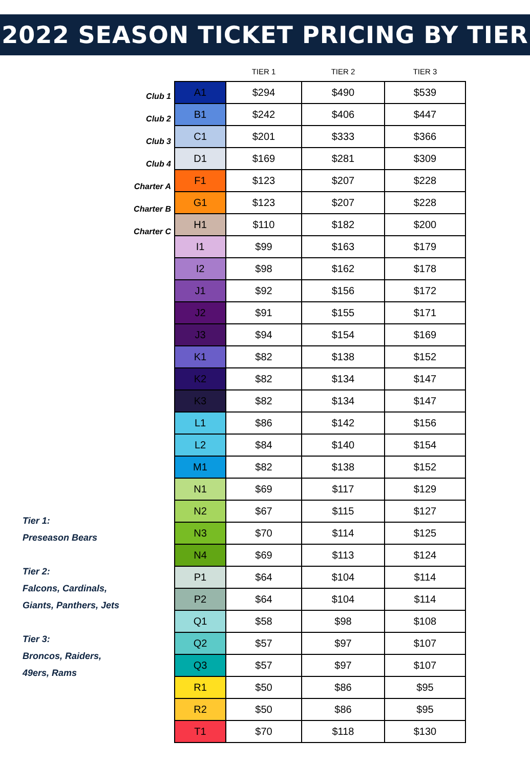2022 SEASON TICKET PRICING BY TIER
Club 1
Club 2
Club 3
Club 4
Charter A
Charter B
Charter C
Tier 1:
Preseason Bears
Tier 2:
Falcons, Cardinals,
Giants, Panthers, Jets
Tier 3:
Broncos, Raiders,
49ers, Rams
| | TIER 1 | TIER 2 | TIER 3 |
| --- | --- | --- | --- |
| A1 | $294 | $490 | $539 |
| B1 | $242 | $406 | $447 |
| C1 | $201 | $333 | $366 |
| D1 | $169 | $281 | $309 |
| F1 | $123 | $207 | $228 |
| G1 | $123 | $207 | $228 |
| H1 | $110 | $182 | $200 |
| I1 | $99 | $163 | $179 |
| I2 | $98 | $162 | $178 |
| J1 | $92 | $156 | $172 |
| J2 | $91 | $155 | $171 |
| J3 | $94 | $154 | $169 |
| K1 | $82 | $138 | $152 |
| K2 | $82 | $134 | $147 |
| K3 | $82 | $134 | $147 |
| L1 | $86 | $142 | $156 |
| L2 | $84 | $140 | $154 |
| M1 | $82 | $138 | $152 |
| N1 | $69 | $117 | $129 |
| N2 | $67 | $115 | $127 |
| N3 | $70 | $114 | $125 |
| N4 | $69 | $113 | $124 |
| P1 | $64 | $104 | $114 |
| P2 | $64 | $104 | $114 |
| Q1 | $58 | $98 | $108 |
| Q2 | $57 | $97 | $107 |
| Q3 | $57 | $97 | $107 |
| R1 | $50 | $86 | $95 |
| R2 | $50 | $86 | $95 |
| T1 | $70 | $118 | $130 |